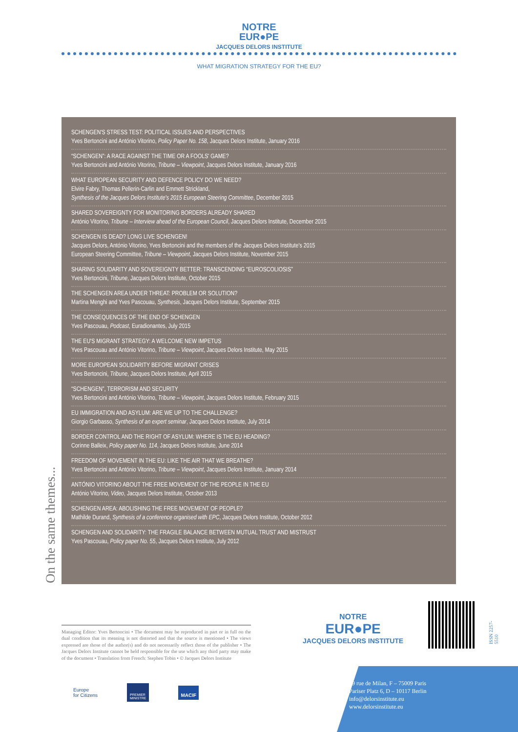NOTRE
EUR●PE
JACQUES DELORS INSTITUTE
WHAT MIGRATION STRATEGY FOR THE EU?
SCHENGEN'S STRESS TEST: POLITICAL ISSUES AND PERSPECTIVES
Yves Bertoncini and António Vitorino, Policy Paper No. 158, Jacques Delors Institute, January 2016
“SCHENGEN”: A RACE AGAINST THE TIME OR A FOOLS' GAME?
Yves Bertoncini and António Vitorino, Tribune – Viewpoint, Jacques Delors Institute, January 2016
WHAT EUROPEAN SECURITY AND DEFENCE POLICY DO WE NEED?
Elvire Fabry, Thomas Pellerin-Carlin and Emmett Strickland,
Synthesis of the Jacques Delors Institute's 2015 European Steering Committee, December 2015
SHARED SOVEREIGNTY FOR MONITORING BORDERS ALREADY SHARED
António Vitorino, Tribune – Interview ahead of the European Council, Jacques Delors Institute, December 2015
SCHENGEN IS DEAD? LONG LIVE SCHENGEN!
Jacques Delors, António Vitorino, Yves Bertoncini and the members of the Jacques Delors Institute's 2015
European Steering Committee, Tribune – Viewpoint, Jacques Delors Institute, November 2015
SHARING SOLIDARITY AND SOVEREIGNTY BETTER: TRANSCENDING “EUROSCOLIOSIS”
Yves Bertoncini, Tribune, Jacques Delors Institute, October 2015
THE SCHENGEN AREA UNDER THREAT: PROBLEM OR SOLUTION?
Martina Menghi and Yves Pascouau, Synthesis, Jacques Delors Institute, September 2015
THE CONSEQUENCES OF THE END OF SCHENGEN
Yves Pascouau, Podcast, Euradionantes, July 2015
THE EU'S MIGRANT STRATEGY: A WELCOME NEW IMPETUS
Yves Pascouau and António Vitorino, Tribune – Viewpoint, Jacques Delors Institute, May 2015
MORE EUROPEAN SOLIDARITY BEFORE MIGRANT CRISES
Yves Bertoncini, Tribune, Jacques Delors Institute, April 2015
“SCHENGEN”, TERRORISM AND SECURITY
Yves Bertoncini and António Vitorino, Tribune – Viewpoint, Jacques Delors Institute, February 2015
EU IMMIGRATION AND ASYLUM: ARE WE UP TO THE CHALLENGE?
Giorgio Garbasso, Synthesis of an expert seminar, Jacques Delors Institute, July 2014
BORDER CONTROL AND THE RIGHT OF ASYLUM: WHERE IS THE EU HEADING?
Corinne Balleix, Policy paper No. 114, Jacques Delors Institute, June 2014
FREEDOM OF MOVEMENT IN THE EU: LIKE THE AIR THAT WE BREATHE?
Yves Bertoncini and António Vitorino, Tribune – Viewpoint, Jacques Delors Institute, January 2014
ANTÓNIO VITORINO ABOUT THE FREE MOVEMENT OF THE PEOPLE IN THE EU
António Vitorino, Video, Jacques Delors Institute, October 2013
SCHENGEN AREA: ABOLISHING THE FREE MOVEMENT OF PEOPLE?
Mathilde Durand, Synthesis of a conference organised with EPC, Jacques Delors Institute, October 2012
SCHENGEN AND SOLIDARITY: THE FRAGILE BALANCE BETWEEN MUTUAL TRUST AND MISTRUST
Yves Pascouau, Policy paper No. 55, Jacques Delors Institute, July 2012
On the same themes...
Managing Editor: Yves Bertoncini • The document may be reproduced in part or in full on the dual condition that its meaning is not distorted and that the source is mentioned • The views expressed are those of the author(s) and do not necessarily reflect those of the publisher • The Jacques Delors Institute cannot be held responsible for the use which any third party may make of the document • Translation from French: Stephen Tobin • © Jacques Delors Institute
Europe
for Citizens
PREMIER
MINISTRE
MACIF
NOTRE
EUR●PE
JACQUES DELORS INSTITUTE
ISSN 2257-5510
19 rue de Milan, F – 75009 Paris
Pariser Platz 6, D – 10117 Berlin
info@delorsinstitute.eu
www.delorsinstitute.eu